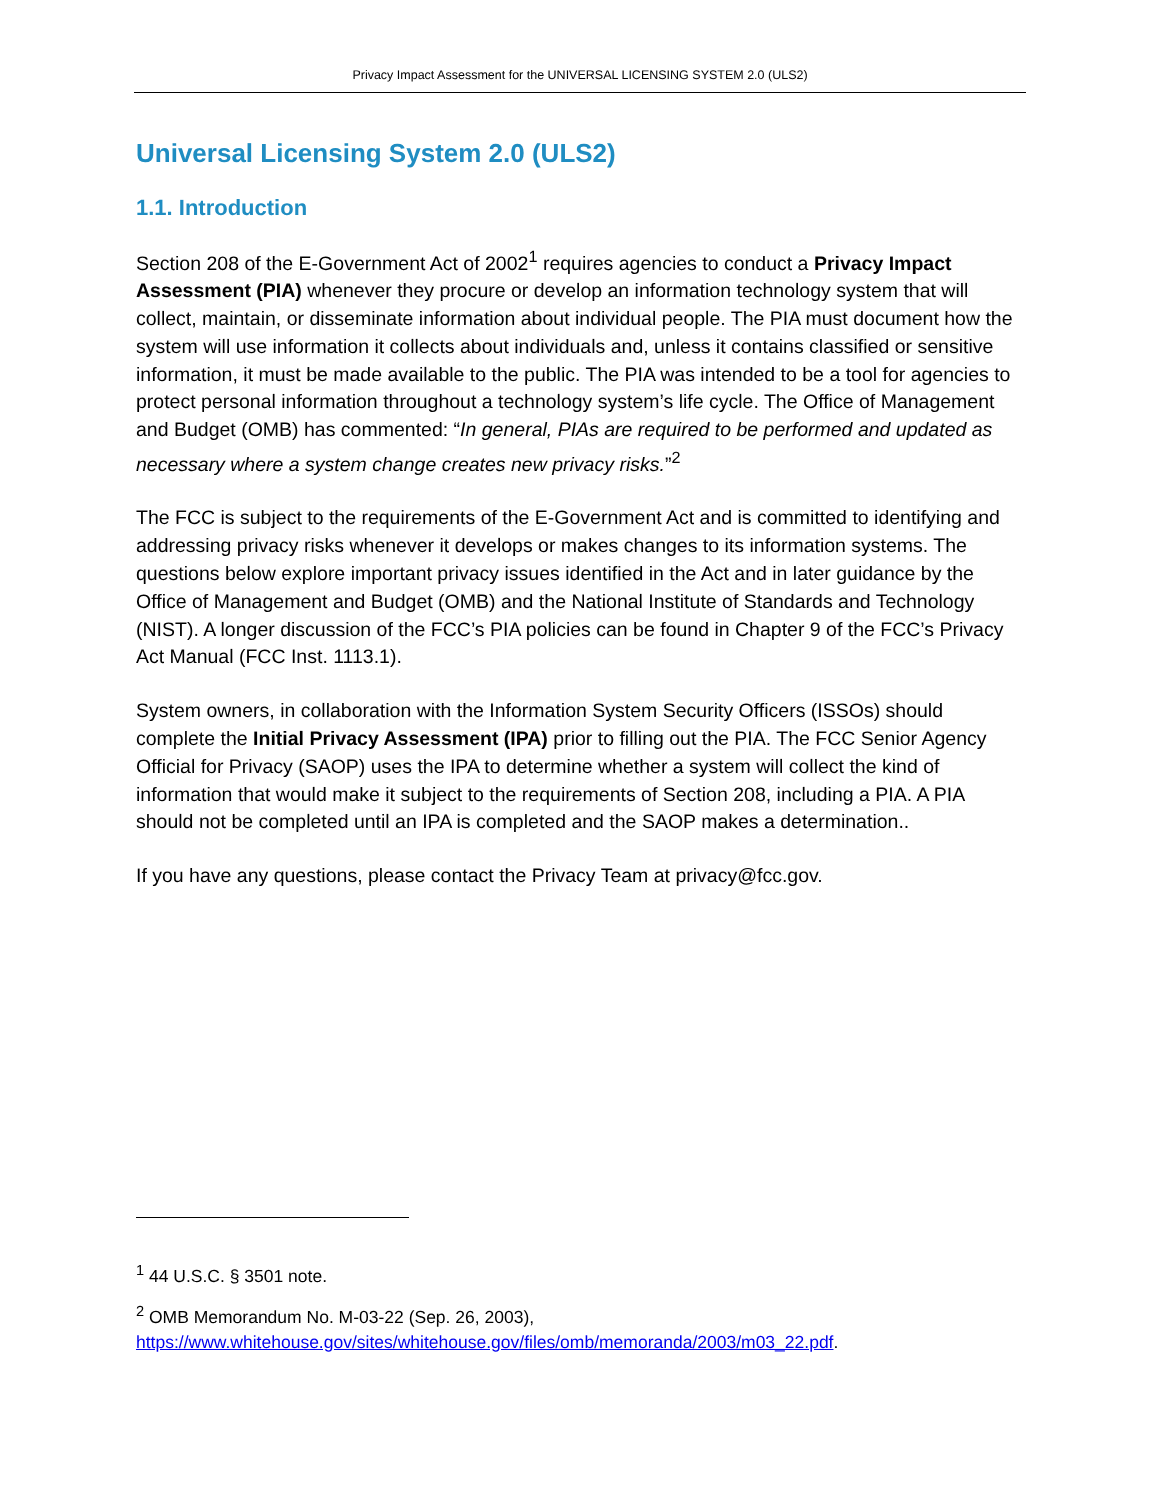Privacy Impact Assessment for the UNIVERSAL LICENSING SYSTEM 2.0 (ULS2)
Universal Licensing System 2.0 (ULS2)
1.1. Introduction
Section 208 of the E-Government Act of 2002<sup>1</sup> requires agencies to conduct a Privacy Impact Assessment (PIA) whenever they procure or develop an information technology system that will collect, maintain, or disseminate information about individual people. The PIA must document how the system will use information it collects about individuals and, unless it contains classified or sensitive information, it must be made available to the public. The PIA was intended to be a tool for agencies to protect personal information throughout a technology system’s life cycle. The Office of Management and Budget (OMB) has commented: “In general, PIAs are required to be performed and updated as necessary where a system change creates new privacy risks.”<sup>2</sup>
The FCC is subject to the requirements of the E-Government Act and is committed to identifying and addressing privacy risks whenever it develops or makes changes to its information systems. The questions below explore important privacy issues identified in the Act and in later guidance by the Office of Management and Budget (OMB) and the National Institute of Standards and Technology (NIST). A longer discussion of the FCC’s PIA policies can be found in Chapter 9 of the FCC’s Privacy Act Manual (FCC Inst. 1113.1).
System owners, in collaboration with the Information System Security Officers (ISSOs) should complete the Initial Privacy Assessment (IPA) prior to filling out the PIA. The FCC Senior Agency Official for Privacy (SAOP) uses the IPA to determine whether a system will collect the kind of information that would make it subject to the requirements of Section 208, including a PIA. A PIA should not be completed until an IPA is completed and the SAOP makes a determination..
If you have any questions, please contact the Privacy Team at privacy@fcc.gov.
<sup>1</sup> 44 U.S.C. § 3501 note.
<sup>2</sup> OMB Memorandum No. M-03-22 (Sep. 26, 2003), https://www.whitehouse.gov/sites/whitehouse.gov/files/omb/memoranda/2003/m03_22.pdf.